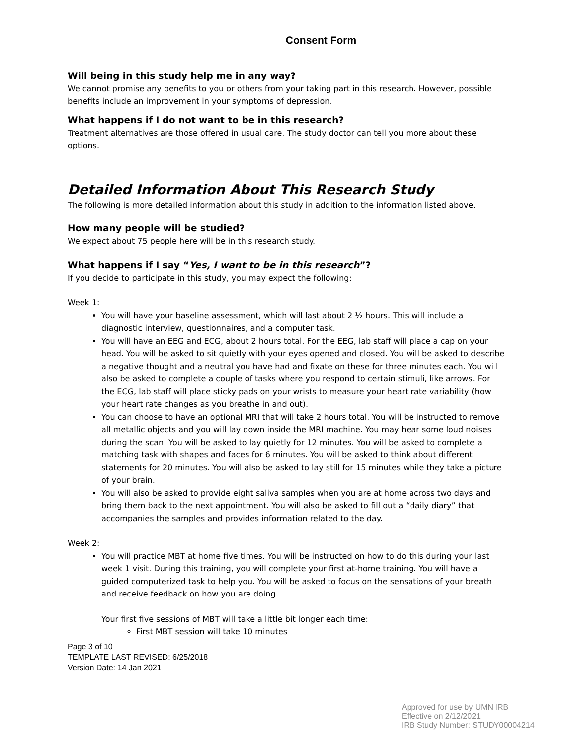Consent Form
Will being in this study help me in any way?
We cannot promise any benefits to you or others from your taking part in this research. However, possible benefits include an improvement in your symptoms of depression.
What happens if I do not want to be in this research?
Treatment alternatives are those offered in usual care. The study doctor can tell you more about these options.
Detailed Information About This Research Study
The following is more detailed information about this study in addition to the information listed above.
How many people will be studied?
We expect about 75 people here will be in this research study.
What happens if I say “Yes, I want to be in this research”?
If you decide to participate in this study, you may expect the following:
Week 1:
You will have your baseline assessment, which will last about 2 ½ hours. This will include a diagnostic interview, questionnaires, and a computer task.
You will have an EEG and ECG, about 2 hours total. For the EEG, lab staff will place a cap on your head. You will be asked to sit quietly with your eyes opened and closed. You will be asked to describe a negative thought and a neutral you have had and fixate on these for three minutes each. You will also be asked to complete a couple of tasks where you respond to certain stimuli, like arrows. For the ECG, lab staff will place sticky pads on your wrists to measure your heart rate variability (how your heart rate changes as you breathe in and out).
You can choose to have an optional MRI that will take 2 hours total. You will be instructed to remove all metallic objects and you will lay down inside the MRI machine. You may hear some loud noises during the scan. You will be asked to lay quietly for 12 minutes. You will be asked to complete a matching task with shapes and faces for 6 minutes. You will be asked to think about different statements for 20 minutes. You will also be asked to lay still for 15 minutes while they take a picture of your brain.
You will also be asked to provide eight saliva samples when you are at home across two days and bring them back to the next appointment. You will also be asked to fill out a “daily diary” that accompanies the samples and provides information related to the day.
Week 2:
You will practice MBT at home five times. You will be instructed on how to do this during your last week 1 visit. During this training, you will complete your first at-home training. You will have a guided computerized task to help you. You will be asked to focus on the sensations of your breath and receive feedback on how you are doing.
Your first five sessions of MBT will take a little bit longer each time:
First MBT session will take 10 minutes
Page 3 of 10
TEMPLATE LAST REVISED: 6/25/2018
Version Date: 14 Jan 2021
Approved for use by UMN IRB
Effective on 2/12/2021
IRB Study Number: STUDY00004214